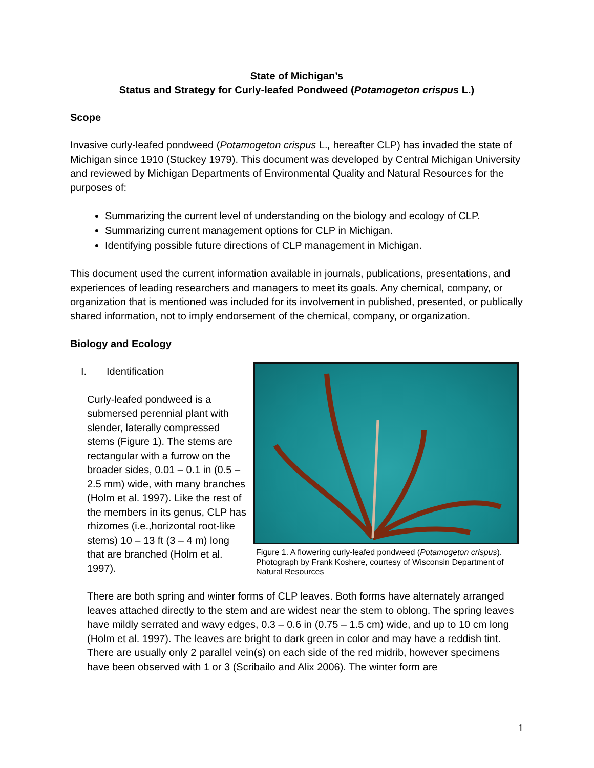State of Michigan’s
Status and Strategy for Curly-leafed Pondweed (Potamogeton crispus L.)
Scope
Invasive curly-leafed pondweed (Potamogeton crispus L., hereafter CLP) has invaded the state of Michigan since 1910 (Stuckey 1979). This document was developed by Central Michigan University and reviewed by Michigan Departments of Environmental Quality and Natural Resources for the purposes of:
Summarizing the current level of understanding on the biology and ecology of CLP.
Summarizing current management options for CLP in Michigan.
Identifying possible future directions of CLP management in Michigan.
This document used the current information available in journals, publications, presentations, and experiences of leading researchers and managers to meet its goals. Any chemical, company, or organization that is mentioned was included for its involvement in published, presented, or publically shared information, not to imply endorsement of the chemical, company, or organization.
Biology and Ecology
I. Identification
Curly-leafed pondweed is a submersed perennial plant with slender, laterally compressed stems (Figure 1). The stems are rectangular with a furrow on the broader sides, 0.01 – 0.1 in (0.5 – 2.5 mm) wide, with many branches (Holm et al. 1997). Like the rest of the members in its genus, CLP has rhizomes (i.e.,horizontal root-like stems) 10 – 13 ft (3 – 4 m) long that are branched (Holm et al. 1997).
Figure 1. A flowering curly-leafed pondweed (Potamogeton crispus). Photograph by Frank Koshere, courtesy of Wisconsin Department of Natural Resources
There are both spring and winter forms of CLP leaves. Both forms have alternately arranged leaves attached directly to the stem and are widest near the stem to oblong. The spring leaves have mildly serrated and wavy edges, 0.3 – 0.6 in (0.75 – 1.5 cm) wide, and up to 10 cm long (Holm et al. 1997). The leaves are bright to dark green in color and may have a reddish tint. There are usually only 2 parallel vein(s) on each side of the red midrib, however specimens have been observed with 1 or 3 (Scribailo and Alix 2006). The winter form are
1